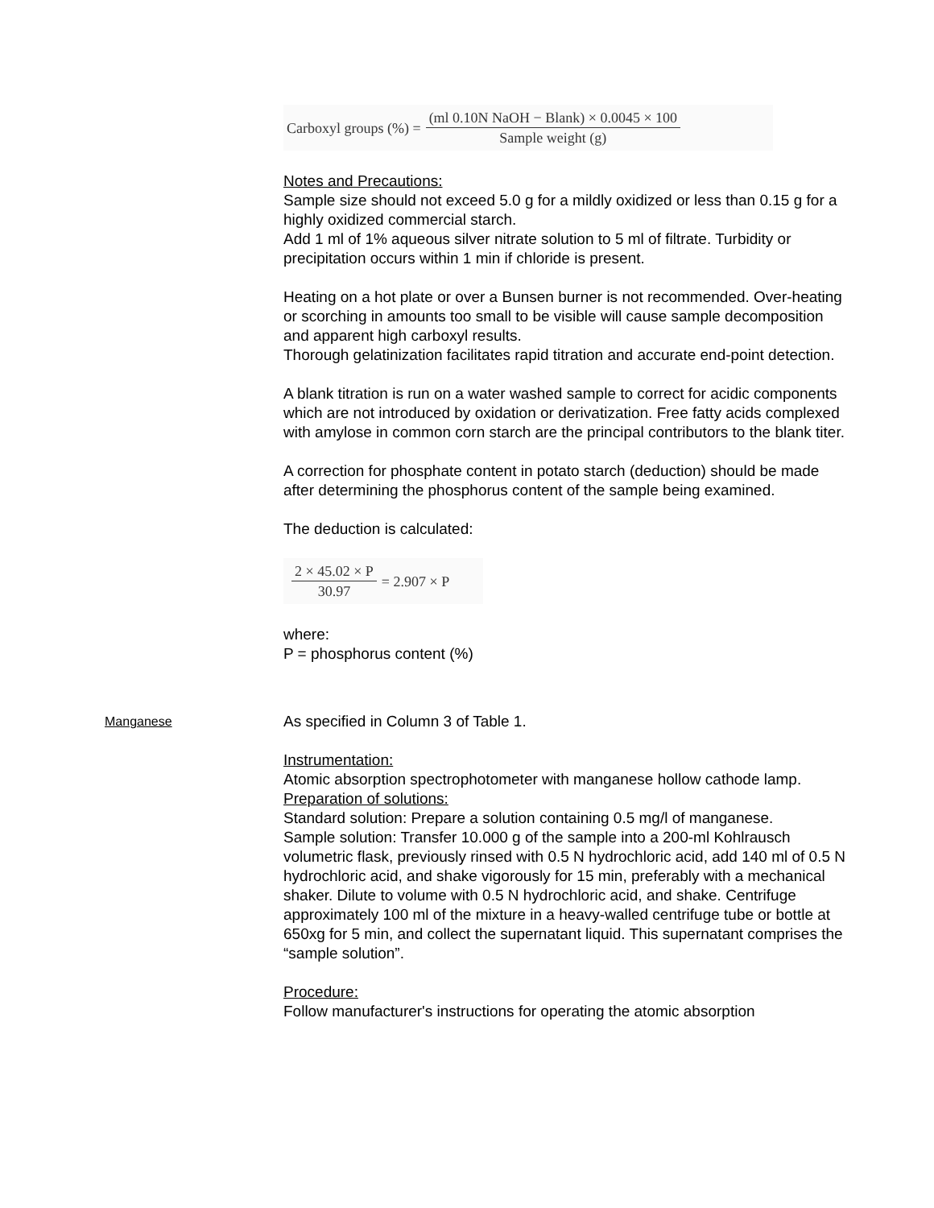Carboxyl groups (%) =
(ml 0.10N NaOH − Blank) × 0.0045 × 100
Sample weight (g)
Notes and Precautions:
Sample size should not exceed 5.0 g for a mildly oxidized or less than 0.15 g for a highly oxidized commercial starch.
Add 1 ml of 1% aqueous silver nitrate solution to 5 ml of filtrate. Turbidity or precipitation occurs within 1 min if chloride is present.
Heating on a hot plate or over a Bunsen burner is not recommended. Over-heating or scorching in amounts too small to be visible will cause sample decomposition and apparent high carboxyl results.
Thorough gelatinization facilitates rapid titration and accurate end-point detection.
A blank titration is run on a water washed sample to correct for acidic components which are not introduced by oxidation or derivatization. Free fatty acids complexed with amylose in common corn starch are the principal contributors to the blank titer.
A correction for phosphate content in potato starch (deduction) should be made after determining the phosphorus content of the sample being examined.
The deduction is calculated:
2 × 45.02 × P
30.97
= 2.907 × P
where:
P = phosphorus content (%)
Manganese
As specified in Column 3 of Table 1.
Instrumentation:
Atomic absorption spectrophotometer with manganese hollow cathode lamp.
Preparation of solutions:
Standard solution: Prepare a solution containing 0.5 mg/l of manganese.
Sample solution: Transfer 10.000 g of the sample into a 200-ml Kohlrausch volumetric flask, previously rinsed with 0.5 N hydrochloric acid, add 140 ml of 0.5 N hydrochloric acid, and shake vigorously for 15 min, preferably with a mechanical shaker. Dilute to volume with 0.5 N hydrochloric acid, and shake. Centrifuge approximately 100 ml of the mixture in a heavy-walled centrifuge tube or bottle at 650xg for 5 min, and collect the supernatant liquid. This supernatant comprises the “sample solution”.
Procedure:
Follow manufacturer's instructions for operating the atomic absorption